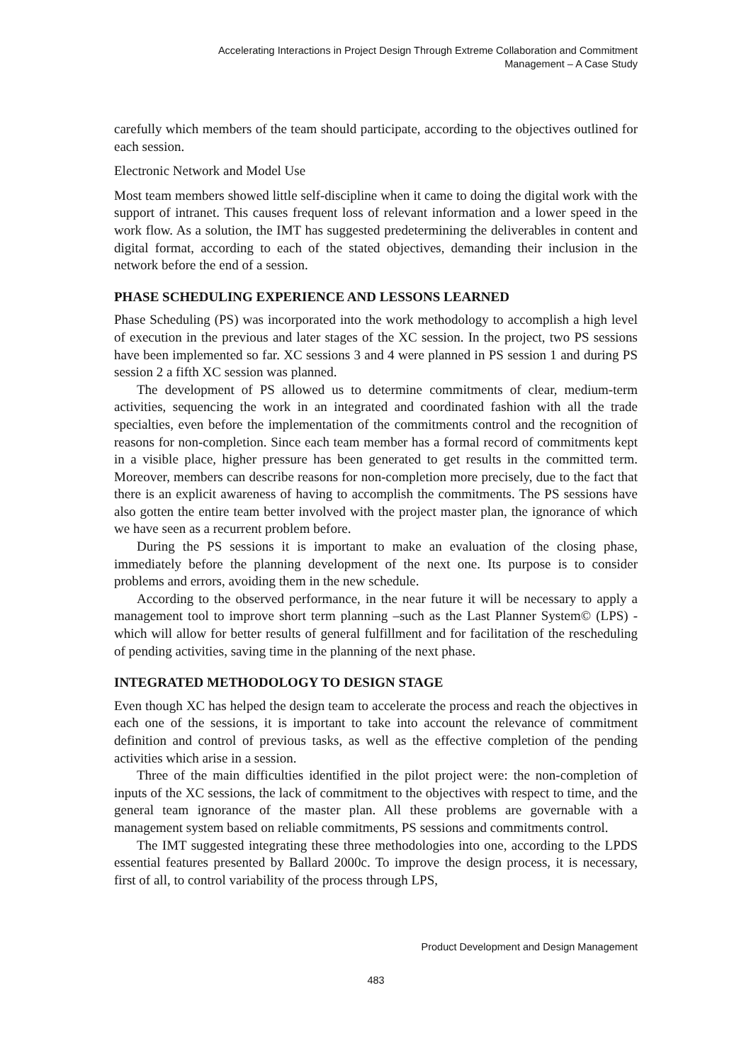Accelerating Interactions in Project Design Through Extreme Collaboration and Commitment
Management – A Case Study
carefully which members of the team should participate, according to the objectives outlined for each session.
Electronic Network and Model Use
Most team members showed little self-discipline when it came to doing the digital work with the support of intranet. This causes frequent loss of relevant information and a lower speed in the work flow. As a solution, the IMT has suggested predetermining the deliverables in content and digital format, according to each of the stated objectives, demanding their inclusion in the network before the end of a session.
PHASE SCHEDULING EXPERIENCE AND LESSONS LEARNED
Phase Scheduling (PS) was incorporated into the work methodology to accomplish a high level of execution in the previous and later stages of the XC session. In the project, two PS sessions have been implemented so far. XC sessions 3 and 4 were planned in PS session 1 and during PS session 2 a fifth XC session was planned.
The development of PS allowed us to determine commitments of clear, medium-term activities, sequencing the work in an integrated and coordinated fashion with all the trade specialties, even before the implementation of the commitments control and the recognition of reasons for non-completion. Since each team member has a formal record of commitments kept in a visible place, higher pressure has been generated to get results in the committed term. Moreover, members can describe reasons for non-completion more precisely, due to the fact that there is an explicit awareness of having to accomplish the commitments. The PS sessions have also gotten the entire team better involved with the project master plan, the ignorance of which we have seen as a recurrent problem before.
During the PS sessions it is important to make an evaluation of the closing phase, immediately before the planning development of the next one. Its purpose is to consider problems and errors, avoiding them in the new schedule.
According to the observed performance, in the near future it will be necessary to apply a management tool to improve short term planning –such as the Last Planner System© (LPS) - which will allow for better results of general fulfillment and for facilitation of the rescheduling of pending activities, saving time in the planning of the next phase.
INTEGRATED METHODOLOGY TO DESIGN STAGE
Even though XC has helped the design team to accelerate the process and reach the objectives in each one of the sessions, it is important to take into account the relevance of commitment definition and control of previous tasks, as well as the effective completion of the pending activities which arise in a session.
Three of the main difficulties identified in the pilot project were: the non-completion of inputs of the XC sessions, the lack of commitment to the objectives with respect to time, and the general team ignorance of the master plan. All these problems are governable with a management system based on reliable commitments, PS sessions and commitments control.
The IMT suggested integrating these three methodologies into one, according to the LPDS essential features presented by Ballard 2000c. To improve the design process, it is necessary, first of all, to control variability of the process through LPS,
Product Development and Design Management
483